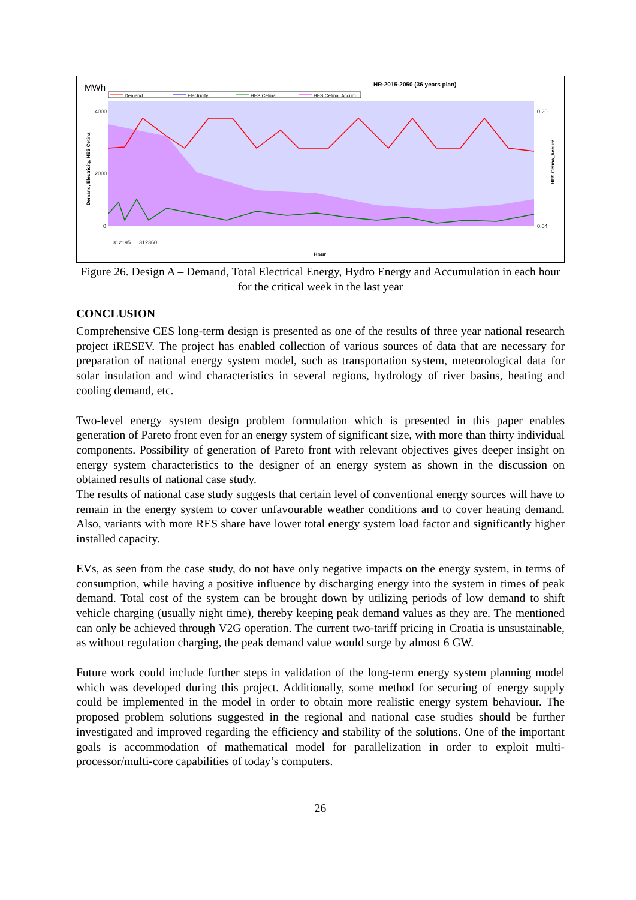MWh
HR-2015-2050 (36 years plan)
Demand
Electricity
HES Cetina
HES Cetina_Accum
4000
2000
0
0.20
0.04
Hour
312195 … 312360
Demand, Electricity, HES Cetina
HES Cetina_Accum
Figure 26. Design A – Demand, Total Electrical Energy, Hydro Energy and Accumulation in each hour for the critical week in the last year
CONCLUSION
Comprehensive CES long-term design is presented as one of the results of three year national research project iRESEV. The project has enabled collection of various sources of data that are necessary for preparation of national energy system model, such as transportation system, meteorological data for solar insulation and wind characteristics in several regions, hydrology of river basins, heating and cooling demand, etc.
Two-level energy system design problem formulation which is presented in this paper enables generation of Pareto front even for an energy system of significant size, with more than thirty individual components. Possibility of generation of Pareto front with relevant objectives gives deeper insight on energy system characteristics to the designer of an energy system as shown in the discussion on obtained results of national case study.
The results of national case study suggests that certain level of conventional energy sources will have to remain in the energy system to cover unfavourable weather conditions and to cover heating demand. Also, variants with more RES share have lower total energy system load factor and significantly higher installed capacity.
EVs, as seen from the case study, do not have only negative impacts on the energy system, in terms of consumption, while having a positive influence by discharging energy into the system in times of peak demand. Total cost of the system can be brought down by utilizing periods of low demand to shift vehicle charging (usually night time), thereby keeping peak demand values as they are. The mentioned can only be achieved through V2G operation. The current two-tariff pricing in Croatia is unsustainable, as without regulation charging, the peak demand value would surge by almost 6 GW.
Future work could include further steps in validation of the long-term energy system planning model which was developed during this project. Additionally, some method for securing of energy supply could be implemented in the model in order to obtain more realistic energy system behaviour. The proposed problem solutions suggested in the regional and national case studies should be further investigated and improved regarding the efficiency and stability of the solutions. One of the important goals is accommodation of mathematical model for parallelization in order to exploit multi-processor/multi-core capabilities of today’s computers.
26